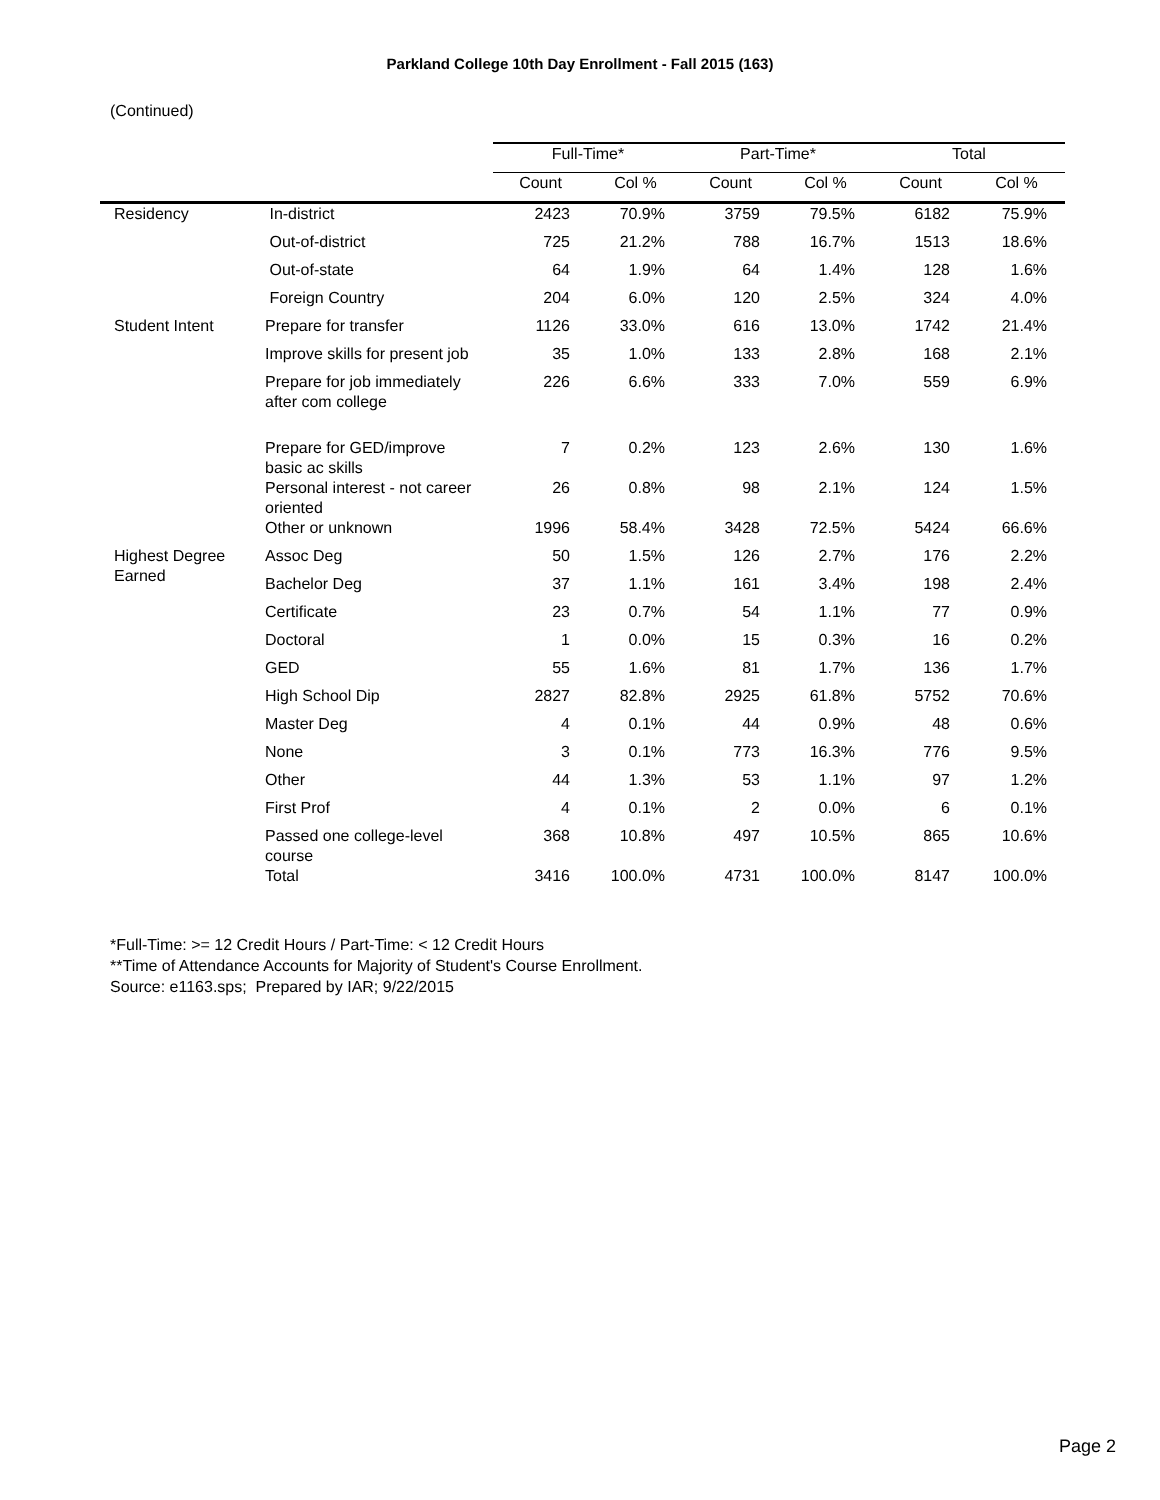Parkland College 10th Day Enrollment - Fall 2015 (163)
(Continued)
| | | Full-Time* | | Part-Time* | | Total | |
| --- | --- | --- | --- | --- | --- | --- | --- |
| | | Count | Col % | Count | Col % | Count | Col % |
| Residency | In-district | 2423 | 70.9% | 3759 | 79.5% | 6182 | 75.9% |
| | Out-of-district | 725 | 21.2% | 788 | 16.7% | 1513 | 18.6% |
| | Out-of-state | 64 | 1.9% | 64 | 1.4% | 128 | 1.6% |
| | Foreign Country | 204 | 6.0% | 120 | 2.5% | 324 | 4.0% |
| Student Intent | Prepare for transfer | 1126 | 33.0% | 616 | 13.0% | 1742 | 21.4% |
| | Improve skills for present job | 35 | 1.0% | 133 | 2.8% | 168 | 2.1% |
| | Prepare for job immediately after com college | 226 | 6.6% | 333 | 7.0% | 559 | 6.9% |
| | Prepare for GED/improve basic ac skills | 7 | 0.2% | 123 | 2.6% | 130 | 1.6% |
| | Personal interest - not career oriented | 26 | 0.8% | 98 | 2.1% | 124 | 1.5% |
| | Other or unknown | 1996 | 58.4% | 3428 | 72.5% | 5424 | 66.6% |
| Highest Degree Earned | Assoc Deg | 50 | 1.5% | 126 | 2.7% | 176 | 2.2% |
| | Bachelor Deg | 37 | 1.1% | 161 | 3.4% | 198 | 2.4% |
| | Certificate | 23 | 0.7% | 54 | 1.1% | 77 | 0.9% |
| | Doctoral | 1 | 0.0% | 15 | 0.3% | 16 | 0.2% |
| | GED | 55 | 1.6% | 81 | 1.7% | 136 | 1.7% |
| | High School Dip | 2827 | 82.8% | 2925 | 61.8% | 5752 | 70.6% |
| | Master Deg | 4 | 0.1% | 44 | 0.9% | 48 | 0.6% |
| | None | 3 | 0.1% | 773 | 16.3% | 776 | 9.5% |
| | Other | 44 | 1.3% | 53 | 1.1% | 97 | 1.2% |
| | First Prof | 4 | 0.1% | 2 | 0.0% | 6 | 0.1% |
| | Passed one college-level course | 368 | 10.8% | 497 | 10.5% | 865 | 10.6% |
| | Total | 3416 | 100.0% | 4731 | 100.0% | 8147 | 100.0% |
*Full-Time: >= 12 Credit Hours / Part-Time: < 12 Credit Hours
**Time of Attendance Accounts for Majority of Student's Course Enrollment.
Source: e1163.sps; Prepared by IAR; 9/22/2015
Page 2